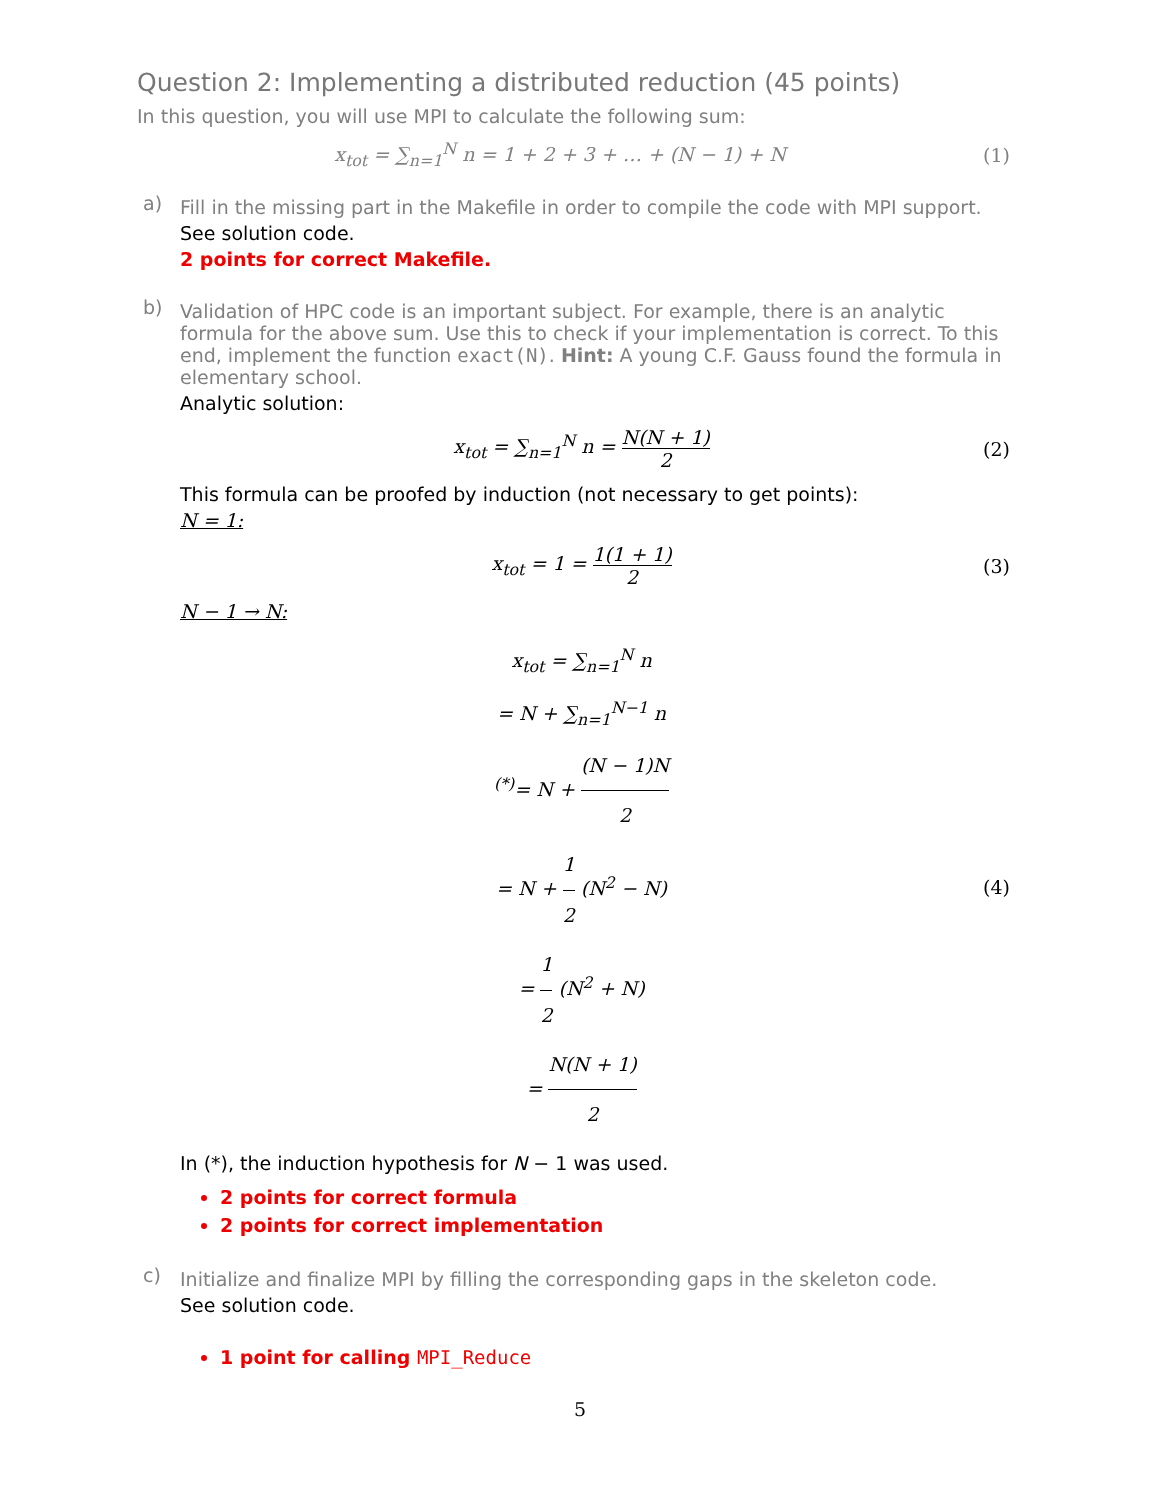Question 2: Implementing a distributed reduction (45 points)
In this question, you will use MPI to calculate the following sum:
x<sub>tot</sub> = ∑<sub>n=1</sub><sup>N</sup> n = 1 + 2 + 3 + … + (N − 1) + N
(1)
a)
Fill in the missing part in the Makefile in order to compile the code with MPI support.
See solution code.
2 points for correct Makefile.
b)
Validation of HPC code is an important subject. For example, there is an analytic formula for the above sum. Use this to check if your implementation is correct. To this end, implement the function exact(N). Hint: A young C.F. Gauss found the formula in elementary school.
Analytic solution:
x<sub>tot</sub> = ∑<sub>n=1</sub><sup>N</sup> n = N(N + 1) 2 (2)
This formula can be proofed by induction (not necessary to get points):
N = 1:
x<sub>tot</sub> = 1 = 1(1 + 1) 2 (3)
N − 1 → N:
x<sub>tot</sub> = ∑<sub>n=1</sub><sup>N</sup> n
= N + ∑<sub>n=1</sub><sup>N−1</sup> n
<sup>(*)</sup>= N + (N − 1)N 2
= N + 1 2 (N<sup>2</sup> − N)
= 1 2 (N<sup>2</sup> + N)
= N(N + 1) 2
(4)
In (*), the induction hypothesis for N − 1 was used.
2 points for correct formula
2 points for correct implementation
c)
Initialize and finalize MPI by filling the corresponding gaps in the skeleton code.
See solution code.
1 point for calling MPI_Reduce
5